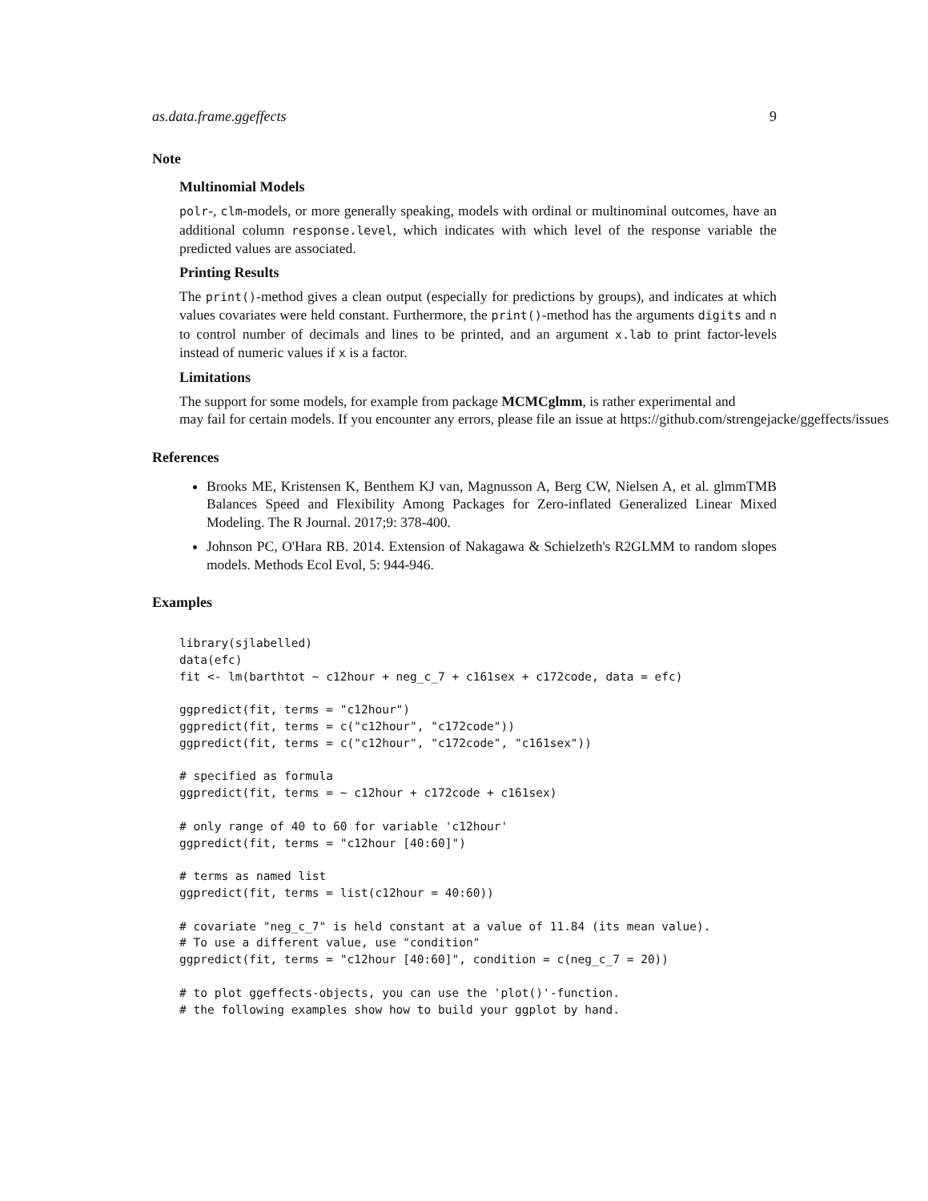as.data.frame.ggeffects 9
Note
Multinomial Models
polr-, clm-models, or more generally speaking, models with ordinal or multinominal outcomes, have an additional column response.level, which indicates with which level of the response variable the predicted values are associated.
Printing Results
The print()-method gives a clean output (especially for predictions by groups), and indicates at which values covariates were held constant. Furthermore, the print()-method has the arguments digits and n to control number of decimals and lines to be printed, and an argument x.lab to print factor-levels instead of numeric values if x is a factor.
Limitations
The support for some models, for example from package MCMCglmm, is rather experimental and
may fail for certain models. If you encounter any errors, please file an issue at https://github.com/strengejacke/ggeffects/issues
References
Brooks ME, Kristensen K, Benthem KJ van, Magnusson A, Berg CW, Nielsen A, et al. glmmTMB Balances Speed and Flexibility Among Packages for Zero-inflated Generalized Linear Mixed Modeling. The R Journal. 2017;9: 378-400.
Johnson PC, O'Hara RB. 2014. Extension of Nakagawa & Schielzeth's R2GLMM to random slopes models. Methods Ecol Evol, 5: 944-946.
Examples
library(sjlabelled)
data(efc)
fit <- lm(barthtot ~ c12hour + neg_c_7 + c161sex + c172code, data = efc)

ggpredict(fit, terms = "c12hour")
ggpredict(fit, terms = c("c12hour", "c172code"))
ggpredict(fit, terms = c("c12hour", "c172code", "c161sex"))

# specified as formula
ggpredict(fit, terms = ~ c12hour + c172code + c161sex)

# only range of 40 to 60 for variable 'c12hour'
ggpredict(fit, terms = "c12hour [40:60]")

# terms as named list
ggpredict(fit, terms = list(c12hour = 40:60))

# covariate "neg_c_7" is held constant at a value of 11.84 (its mean value).
# To use a different value, use "condition"
ggpredict(fit, terms = "c12hour [40:60]", condition = c(neg_c_7 = 20))

# to plot ggeffects-objects, you can use the 'plot()'-function.
# the following examples show how to build your ggplot by hand.